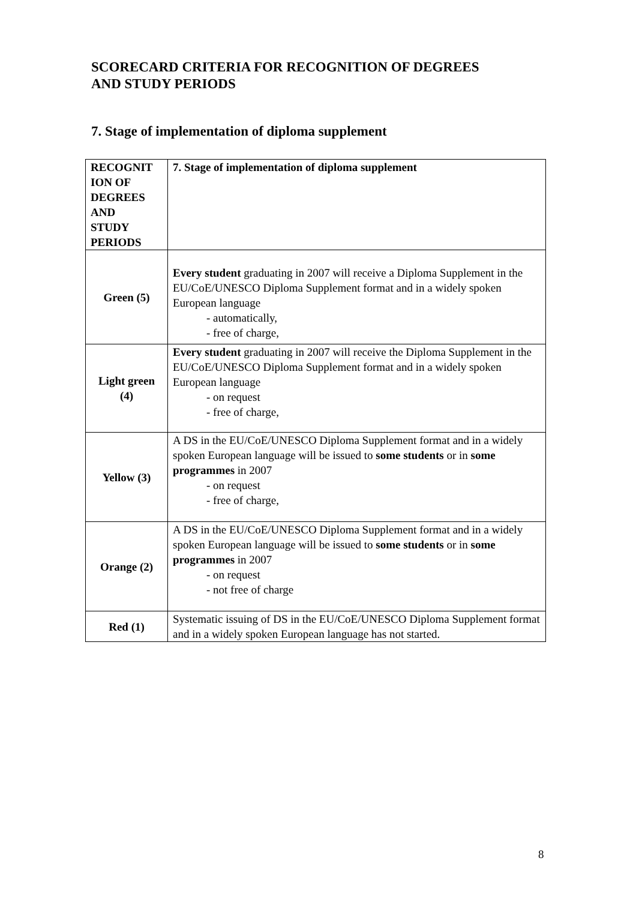SCORECARD CRITERIA FOR RECOGNITION OF DEGREES
AND STUDY PERIODS
7. Stage of implementation of diploma supplement
| RECOGNIT ION OF DEGREES AND STUDY PERIODS | 7. Stage of implementation of diploma supplement |
| --- | --- |
| Green (5) | Every student graduating in 2007 will receive a Diploma Supplement in the EU/CoE/UNESCO Diploma Supplement format and in a widely spoken European language - automatically, - free of charge, |
| Light green (4) | Every student graduating in 2007 will receive the Diploma Supplement in the EU/CoE/UNESCO Diploma Supplement format and in a widely spoken European language - on request - free of charge, |
| Yellow (3) | A DS in the EU/CoE/UNESCO Diploma Supplement format and in a widely spoken European language will be issued to some students or in some programmes in 2007 - on request - free of charge, |
| Orange (2) | A DS in the EU/CoE/UNESCO Diploma Supplement format and in a widely spoken European language will be issued to some students or in some programmes in 2007 - on request - not free of charge |
| Red (1) | Systematic issuing of DS in the EU/CoE/UNESCO Diploma Supplement format and in a widely spoken European language has not started. |
8